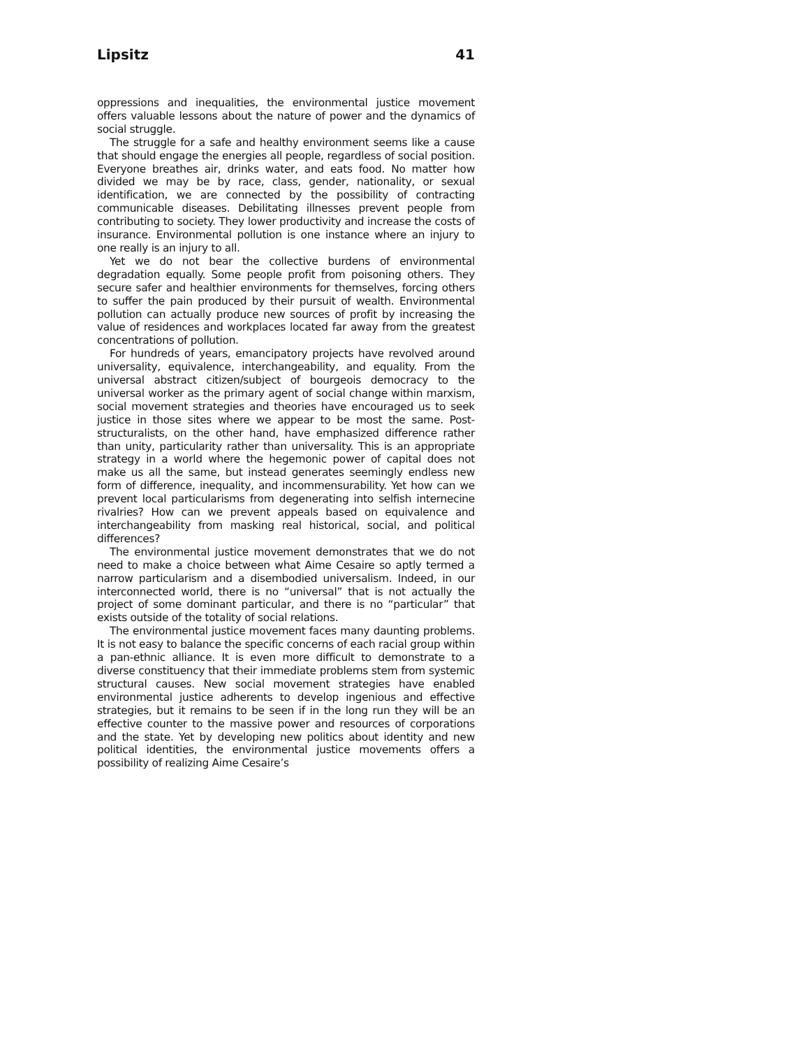Lipsitz 41
oppressions and inequalities, the environmental justice movement offers valuable lessons about the nature of power and the dynamics of social struggle.
The struggle for a safe and healthy environment seems like a cause that should engage the energies all people, regardless of social position. Everyone breathes air, drinks water, and eats food. No matter how divided we may be by race, class, gender, nationality, or sexual identification, we are connected by the possibility of contracting communicable diseases. Debilitating illnesses prevent people from contributing to society. They lower productivity and increase the costs of insurance. Environmental pollution is one instance where an injury to one really is an injury to all.
Yet we do not bear the collective burdens of environmental degradation equally. Some people profit from poisoning others. They secure safer and healthier environments for themselves, forcing others to suffer the pain produced by their pursuit of wealth. Environmental pollution can actually produce new sources of profit by increasing the value of residences and workplaces located far away from the greatest concentrations of pollution.
For hundreds of years, emancipatory projects have revolved around universality, equivalence, interchangeability, and equality. From the universal abstract citizen/subject of bourgeois democracy to the universal worker as the primary agent of social change within marxism, social movement strategies and theories have encouraged us to seek justice in those sites where we appear to be most the same. Post-structuralists, on the other hand, have emphasized difference rather than unity, particularity rather than universality. This is an appropriate strategy in a world where the hegemonic power of capital does not make us all the same, but instead generates seemingly endless new form of difference, inequality, and incommensurability. Yet how can we prevent local particularisms from degenerating into selfish internecine rivalries? How can we prevent appeals based on equivalence and interchangeability from masking real historical, social, and political differences?
The environmental justice movement demonstrates that we do not need to make a choice between what Aime Cesaire so aptly termed a narrow particularism and a disembodied universalism. Indeed, in our interconnected world, there is no “universal” that is not actually the project of some dominant particular, and there is no “particular” that exists outside of the totality of social relations.
The environmental justice movement faces many daunting problems. It is not easy to balance the specific concerns of each racial group within a pan-ethnic alliance. It is even more difficult to demonstrate to a diverse constituency that their immediate problems stem from systemic structural causes. New social movement strategies have enabled environmental justice adherents to develop ingenious and effective strategies, but it remains to be seen if in the long run they will be an effective counter to the massive power and resources of corporations and the state. Yet by developing new politics about identity and new political identities, the environmental justice movements offers a possibility of realizing Aime Cesaire’s